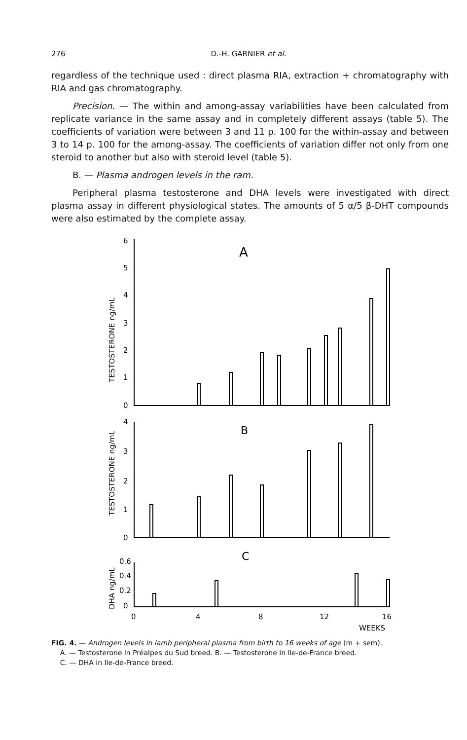276 D.-H. GARNIER et al.
regardless of the technique used : direct plasma RIA, extraction + chromatography with RIA and gas chromatography.
Precision. — The within and among-assay variabilities have been calculated from replicate variance in the same assay and in completely different assays (table 5). The coefficients of variation were between 3 and 11 p. 100 for the within-assay and between 3 to 14 p. 100 for the among-assay. The coefficients of variation differ not only from one steroid to another but also with steroid level (table 5).
B. — Plasma androgen levels in the ram.
Peripheral plasma testosterone and DHA levels were investigated with direct plasma assay in different physiological states. The amounts of 5 α/5 β-DHT compounds were also estimated by the complete assay.
6
5
4
3
2
1
0
A
4
3
2
1
0
B
0.6
0.4
0.2
0
C
0
4
8
12
16
WEEKS
TESTOSTERONE ng/mL
TESTOSTERONE ng/mL
DHA ng/mL
FIG. 4. — Androgen levels in lamb peripheral plasma from birth to 16 weeks of age (m + sem).
A. — Testosterone in Préalpes du Sud breed. B. — Testosterone in Ile-de-France breed.
C. — DHA in Ile-de-France breed.